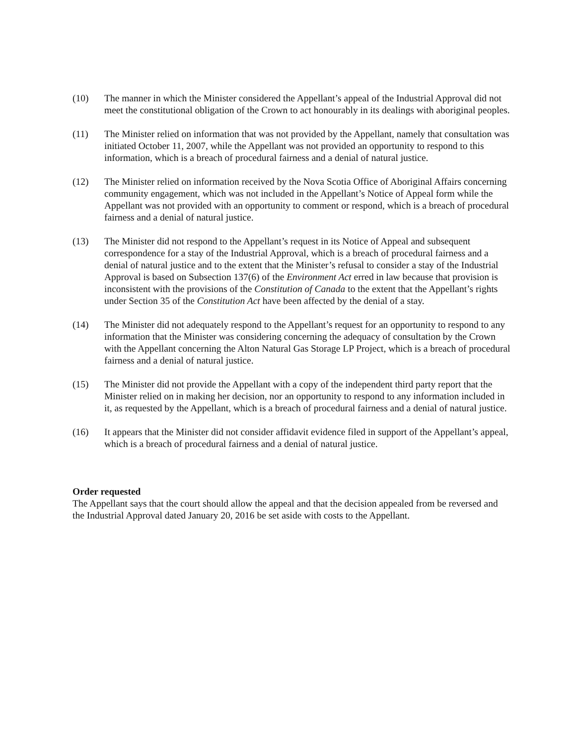(10) The manner in which the Minister considered the Appellant’s appeal of the Industrial Approval did not meet the constitutional obligation of the Crown to act honourably in its dealings with aboriginal peoples.
(11) The Minister relied on information that was not provided by the Appellant, namely that consultation was initiated October 11, 2007, while the Appellant was not provided an opportunity to respond to this information, which is a breach of procedural fairness and a denial of natural justice.
(12) The Minister relied on information received by the Nova Scotia Office of Aboriginal Affairs concerning community engagement, which was not included in the Appellant’s Notice of Appeal form while the Appellant was not provided with an opportunity to comment or respond, which is a breach of procedural fairness and a denial of natural justice.
(13) The Minister did not respond to the Appellant’s request in its Notice of Appeal and subsequent correspondence for a stay of the Industrial Approval, which is a breach of procedural fairness and a denial of natural justice and to the extent that the Minister’s refusal to consider a stay of the Industrial Approval is based on Subsection 137(6) of the Environment Act erred in law because that provision is inconsistent with the provisions of the Constitution of Canada to the extent that the Appellant’s rights under Section 35 of the Constitution Act have been affected by the denial of a stay.
(14) The Minister did not adequately respond to the Appellant’s request for an opportunity to respond to any information that the Minister was considering concerning the adequacy of consultation by the Crown with the Appellant concerning the Alton Natural Gas Storage LP Project, which is a breach of procedural fairness and a denial of natural justice.
(15) The Minister did not provide the Appellant with a copy of the independent third party report that the Minister relied on in making her decision, nor an opportunity to respond to any information included in it, as requested by the Appellant, which is a breach of procedural fairness and a denial of natural justice.
(16) It appears that the Minister did not consider affidavit evidence filed in support of the Appellant’s appeal, which is a breach of procedural fairness and a denial of natural justice.
Order requested
The Appellant says that the court should allow the appeal and that the decision appealed from be reversed and the Industrial Approval dated January 20, 2016 be set aside with costs to the Appellant.